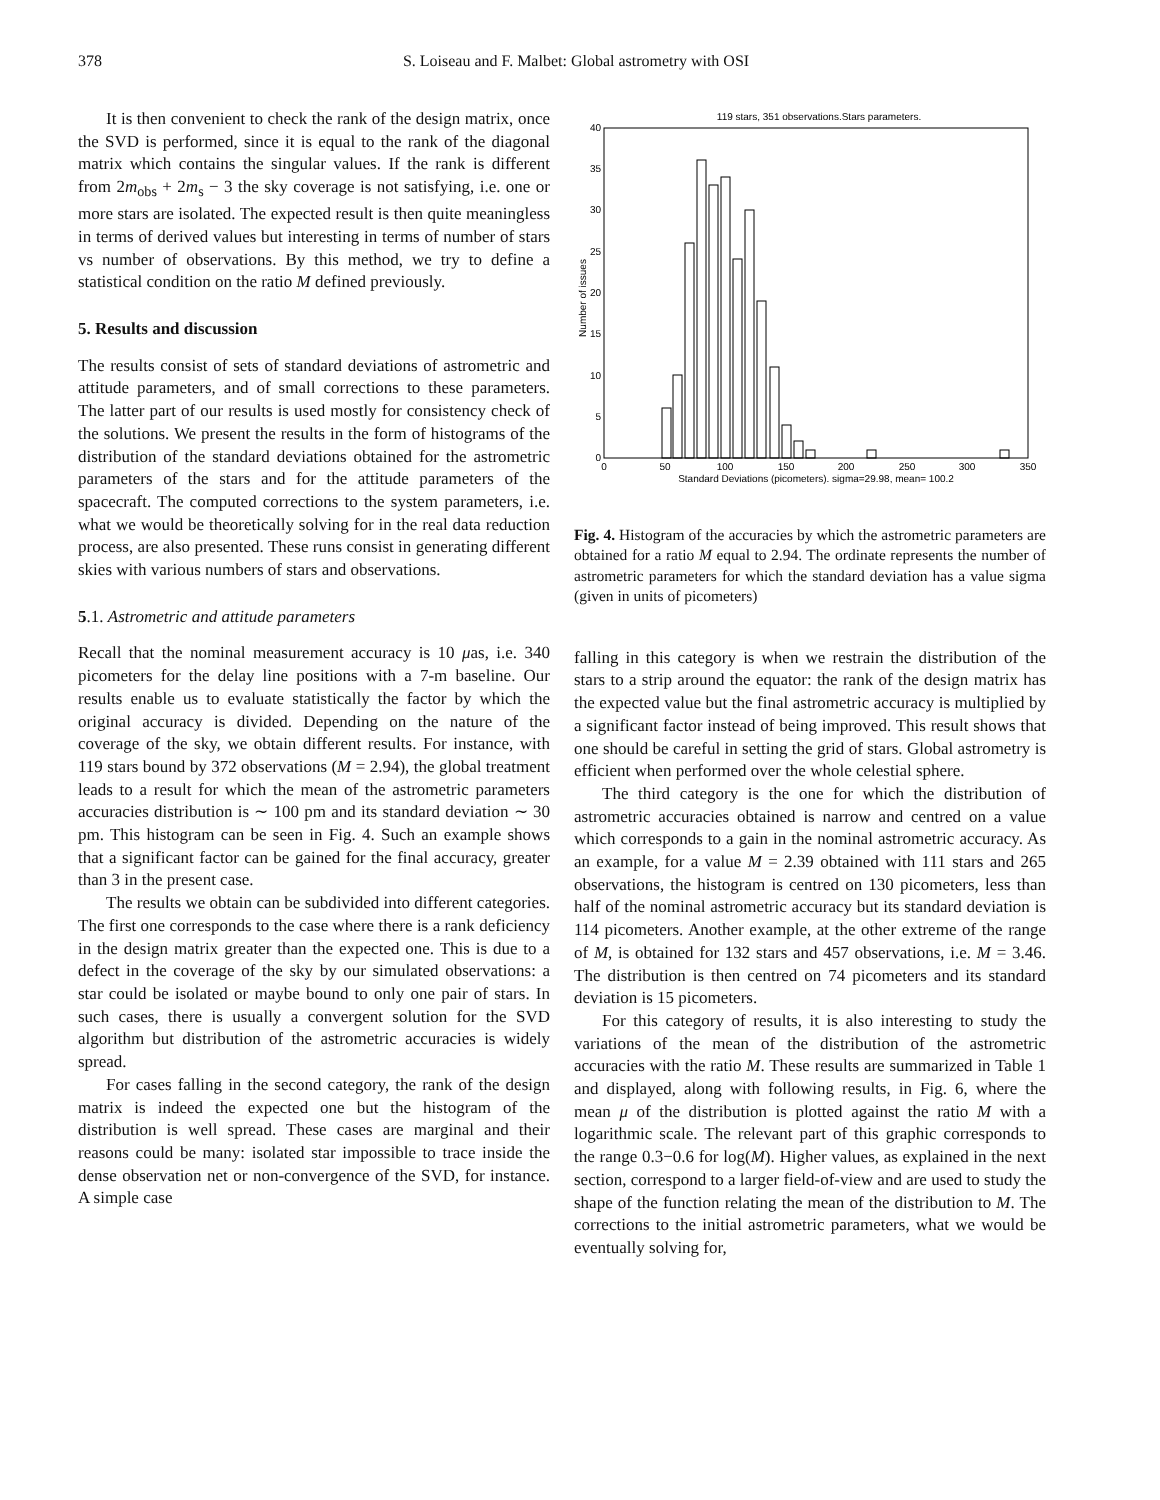378 S. Loiseau and F. Malbet: Global astrometry with OSI
It is then convenient to check the rank of the design matrix, once the SVD is performed, since it is equal to the rank of the diagonal matrix which contains the singular values. If the rank is different from 2m<sub>obs</sub> + 2m<sub>s</sub> − 3 the sky coverage is not satisfying, i.e. one or more stars are isolated. The expected result is then quite meaningless in terms of derived values but interesting in terms of number of stars vs number of observations. By this method, we try to define a statistical condition on the ratio M defined previously.
5. Results and discussion
The results consist of sets of standard deviations of astrometric and attitude parameters, and of small corrections to these parameters. The latter part of our results is used mostly for consistency check of the solutions. We present the results in the form of histograms of the distribution of the standard deviations obtained for the astrometric parameters of the stars and for the attitude parameters of the spacecraft. The computed corrections to the system parameters, i.e. what we would be theoretically solving for in the real data reduction process, are also presented. These runs consist in generating different skies with various numbers of stars and observations.
5.1. Astrometric and attitude parameters
Recall that the nominal measurement accuracy is 10 μas, i.e. 340 picometers for the delay line positions with a 7-m baseline. Our results enable us to evaluate statistically the factor by which the original accuracy is divided. Depending on the nature of the coverage of the sky, we obtain different results. For instance, with 119 stars bound by 372 observations (M = 2.94), the global treatment leads to a result for which the mean of the astrometric parameters accuracies distribution is ∼ 100 pm and its standard deviation ∼ 30 pm. This histogram can be seen in Fig. 4. Such an example shows that a significant factor can be gained for the final accuracy, greater than 3 in the present case.
The results we obtain can be subdivided into different categories. The first one corresponds to the case where there is a rank deficiency in the design matrix greater than the expected one. This is due to a defect in the coverage of the sky by our simulated observations: a star could be isolated or maybe bound to only one pair of stars. In such cases, there is usually a convergent solution for the SVD algorithm but distribution of the astrometric accuracies is widely spread.
For cases falling in the second category, the rank of the design matrix is indeed the expected one but the histogram of the distribution is well spread. These cases are marginal and their reasons could be many: isolated star impossible to trace inside the dense observation net or non-convergence of the SVD, for instance. A simple case
119 stars, 351 observations.Stars parameters.
0
5
10
15
20
25
30
35
40
0
50
100
150
200
250
300
350
Standard Deviations (picometers). sigma=29.98, mean= 100.2
Number of issues
Fig. 4. Histogram of the accuracies by which the astrometric parameters are obtained for a ratio M equal to 2.94. The ordinate represents the number of astrometric parameters for which the standard deviation has a value sigma (given in units of picometers)
falling in this category is when we restrain the distribution of the stars to a strip around the equator: the rank of the design matrix has the expected value but the final astrometric accuracy is multiplied by a significant factor instead of being improved. This result shows that one should be careful in setting the grid of stars. Global astrometry is efficient when performed over the whole celestial sphere.
The third category is the one for which the distribution of astrometric accuracies obtained is narrow and centred on a value which corresponds to a gain in the nominal astrometric accuracy. As an example, for a value M = 2.39 obtained with 111 stars and 265 observations, the histogram is centred on 130 picometers, less than half of the nominal astrometric accuracy but its standard deviation is 114 picometers. Another example, at the other extreme of the range of M, is obtained for 132 stars and 457 observations, i.e. M = 3.46. The distribution is then centred on 74 picometers and its standard deviation is 15 picometers.
For this category of results, it is also interesting to study the variations of the mean of the distribution of the astrometric accuracies with the ratio M. These results are summarized in Table 1 and displayed, along with following results, in Fig. 6, where the mean μ of the distribution is plotted against the ratio M with a logarithmic scale. The relevant part of this graphic corresponds to the range 0.3−0.6 for log(M). Higher values, as explained in the next section, correspond to a larger field-of-view and are used to study the shape of the function relating the mean of the distribution to M. The corrections to the initial astrometric parameters, what we would be eventually solving for,